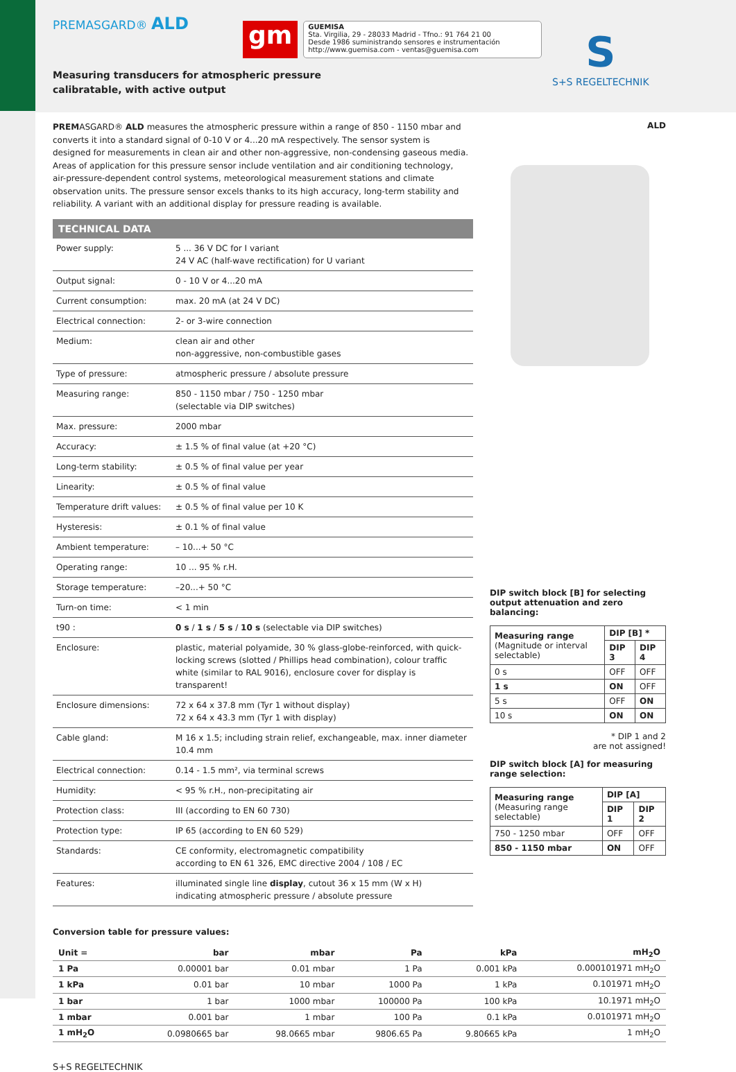PREMASGARD® ALD
gm
GUEMISA
Sta. Virgilia, 29 - 28033 Madrid - Tfno.: 91 764 21 00
Desde 1986 suministrando sensores e instrumentación
http://www.guemisa.com - ventas@guemisa.com
S
S+S REGELTECHNIK
Measuring transducers for atmospheric pressure
calibratable, with active output
PREMASGARD® ALD measures the atmospheric pressure within a range of 850 - 1150 mbar and converts it into a standard signal of 0-10 V or 4...20 mA respectively. The sensor system is designed for measurements in clean air and other non-aggressive, non-condensing gaseous media. Areas of application for this pressure sensor include ventilation and air conditioning technology, air-pressure-dependent control systems, meteorological measurement stations and climate observation units. The pressure sensor excels thanks to its high accuracy, long-term stability and reliability. A variant with an additional display for pressure reading is available.
TECHNICAL DATA
| Power supply: | 5 ... 36 V DC for I variant 24 V AC (half-wave rectification) for U variant |
| Output signal: | 0 - 10 V or 4...20 mA |
| Current consumption: | max. 20 mA (at 24 V DC) |
| Electrical connection: | 2- or 3-wire connection |
| Medium: | clean air and other non-aggressive, non-combustible gases |
| Type of pressure: | atmospheric pressure / absolute pressure |
| Measuring range: | 850 - 1150 mbar / 750 - 1250 mbar (selectable via DIP switches) |
| Max. pressure: | 2000 mbar |
| Accuracy: | ± 1.5 % of final value (at +20 °C) |
| Long-term stability: | ± 0.5 % of final value per year |
| Linearity: | ± 0.5 % of final value |
| Temperature drift values: | ± 0.5 % of final value per 10 K |
| Hysteresis: | ± 0.1 % of final value |
| Ambient temperature: | – 10...+ 50 °C |
| Operating range: | 10 ... 95 % r.H. |
| Storage temperature: | –20...+ 50 °C |
| Turn-on time: | < 1 min |
| t90 : | 0 s / 1 s / 5 s / 10 s (selectable via DIP switches) |
| Enclosure: | plastic, material polyamide, 30 % glass-globe-reinforced, with quick-locking screws (slotted / Phillips head combination), colour traffic white (similar to RAL 9016), enclosure cover for display is transparent! |
| Enclosure dimensions: | 72 x 64 x 37.8 mm (Tyr 1 without display) 72 x 64 x 43.3 mm (Tyr 1 with display) |
| Cable gland: | M 16 x 1.5; including strain relief, exchangeable, max. inner diameter 10.4 mm |
| Electrical connection: | 0.14 - 1.5 mm², via terminal screws |
| Humidity: | < 95 % r.H., non-precipitating air |
| Protection class: | III (according to EN 60 730) |
| Protection type: | IP 65 (according to EN 60 529) |
| Standards: | CE conformity, electromagnetic compatibility according to EN 61 326, EMC directive 2004 / 108 / EC |
| Features: | illuminated single line display , cutout 36 x 15 mm (W x H) indicating atmospheric pressure / absolute pressure |
ALD
DIP switch block [B] for selecting output attenuation and zero balancing:
| Measuring range (Magnitude or interval selectable) | DIP [B] * | |
| --- | --- | --- |
| | DIP 3 | DIP 4 |
| 0 s | OFF | OFF |
| 1 s | ON | OFF |
| 5 s | OFF | ON |
| 10 s | ON | ON |
* DIP 1 and 2
are not assigned!
DIP switch block [A] for measuring range selection:
| Measuring range (Measuring range selectable) | DIP [A] | |
| --- | --- | --- |
| | DIP 1 | DIP 2 |
| 750 - 1250 mbar | OFF | OFF |
| 850 - 1150 mbar | ON | OFF |
Conversion table for pressure values:
| Unit = | bar | mbar | Pa | kPa | mH<sub>2</sub>O |
| --- | --- | --- | --- | --- | --- |
| 1 Pa | 0.00001 bar | 0.01 mbar | 1 Pa | 0.001 kPa | 0.000101971 mH<sub>2</sub>O |
| 1 kPa | 0.01 bar | 10 mbar | 1000 Pa | 1 kPa | 0.101971 mH<sub>2</sub>O |
| 1 bar | 1 bar | 1000 mbar | 100000 Pa | 100 kPa | 10.1971 mH<sub>2</sub>O |
| 1 mbar | 0.001 bar | 1 mbar | 100 Pa | 0.1 kPa | 0.0101971 mH<sub>2</sub>O |
| 1 mH<sub>2</sub>O | 0.0980665 bar | 98.0665 mbar | 9806.65 Pa | 9.80665 kPa | 1 mH<sub>2</sub>O |
S+S REGELTECHNIK